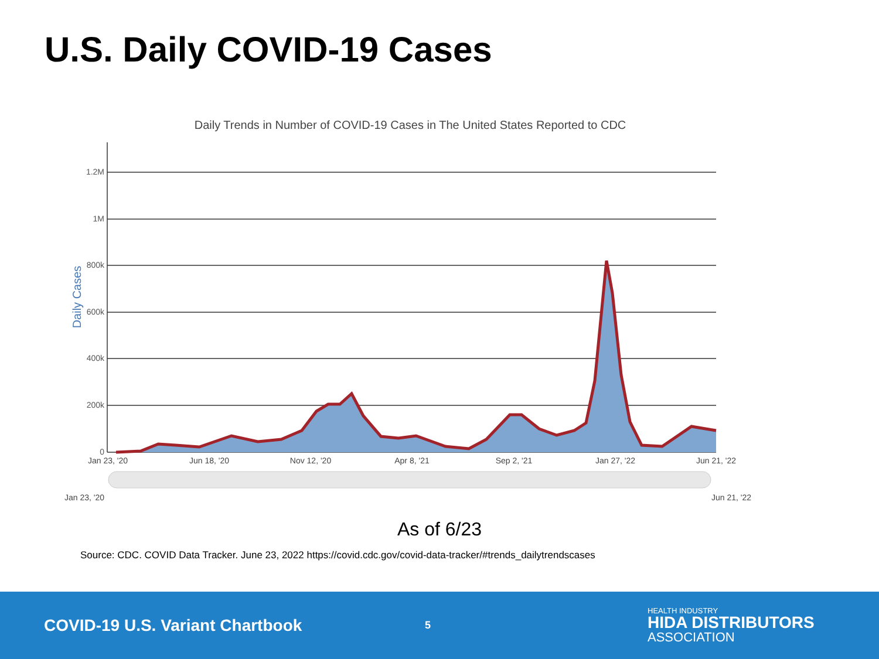U.S. Daily COVID-19 Cases
Daily Trends in Number of COVID-19 Cases in The United States Reported to CDC
1.2M
1M
800k
600k
400k
200k
0
Daily Cases
Jan 23, '20
Jun 18, '20
Nov 12, '20
Apr 8, '21
Sep 2, '21
Jan 27, '22
Jun 21, '22
Jan 23, '20
Jun 21, '22
As of 6/23
Source: CDC. COVID Data Tracker. June 23, 2022 https://covid.cdc.gov/covid-data-tracker/#trends_dailytrendscases
COVID-19 U.S. Variant Chartbook
5
HEALTH INDUSTRY
HIDA DISTRIBUTORS
ASSOCIATION